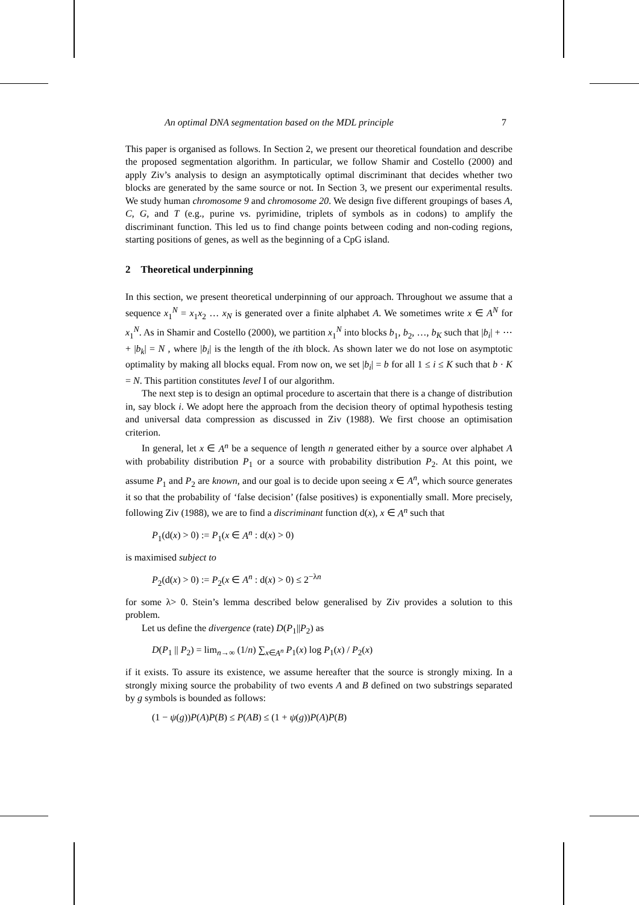An optimal DNA segmentation based on the MDL principle 7
This paper is organised as follows. In Section 2, we present our theoretical foundation and describe the proposed segmentation algorithm. In particular, we follow Shamir and Costello (2000) and apply Ziv’s analysis to design an asymptotically optimal discriminant that decides whether two blocks are generated by the same source or not. In Section 3, we present our experimental results. We study human chromosome 9 and chromosome 20. We design five different groupings of bases A, C, G, and T (e.g., purine vs. pyrimidine, triplets of symbols as in codons) to amplify the discriminant function. This led us to find change points between coding and non-coding regions, starting positions of genes, as well as the beginning of a CpG island.
2 Theoretical underpinning
In this section, we present theoretical underpinning of our approach. Throughout we assume that a sequence x<sub>1</sub><sup>N</sup> = x<sub>1</sub>x<sub>2</sub> … x<sub>N</sub> is generated over a finite alphabet A. We sometimes write x ∈ A<sup>N</sup> for x<sub>1</sub><sup>N</sup>. As in Shamir and Costello (2000), we partition x<sub>1</sub><sup>N</sup> into blocks b<sub>1</sub>, b<sub>2</sub>, …, b<sub>K</sub> such that |b<sub>i</sub>| + ⋯ + |b<sub>k</sub>| = N , where |b<sub>i</sub>| is the length of the ith block. As shown later we do not lose on asymptotic optimality by making all blocks equal. From now on, we set |b<sub>i</sub>| = b for all 1 ≤ i ≤ K such that b · K = N. This partition constitutes level I of our algorithm.
The next step is to design an optimal procedure to ascertain that there is a change of distribution in, say block i. We adopt here the approach from the decision theory of optimal hypothesis testing and universal data compression as discussed in Ziv (1988). We first choose an optimisation criterion.
In general, let x ∈ A<sup>n</sup> be a sequence of length n generated either by a source over alphabet A with probability distribution P<sub>1</sub> or a source with probability distribution P<sub>2</sub>. At this point, we assume P<sub>1</sub> and P<sub>2</sub> are known, and our goal is to decide upon seeing x ∈ A<sup>n</sup>, which source generates it so that the probability of ‘false decision’ (false positives) is exponentially small. More precisely, following Ziv (1988), we are to find a discriminant function d(x), x ∈ A<sup>n</sup> such that
P<sub>1</sub>(d(x) > 0) := P<sub>1</sub>(x ∈ A<sup>n</sup> : d(x) > 0)
is maximised subject to
P<sub>2</sub>(d(x) > 0) := P<sub>2</sub>(x ∈ A<sup>n</sup> : d(x) > 0) ≤ 2<sup>−λn</sup>
for some λ> 0. Stein’s lemma described below generalised by Ziv provides a solution to this problem.
Let us define the divergence (rate) D(P<sub>1</sub>||P<sub>2</sub>) as
D(P<sub>1</sub> || P<sub>2</sub>) = lim<sub>n→∞</sub> (1/n) ∑<sub>x∈A<sup>n</sup></sub> P<sub>1</sub>(x) log P<sub>1</sub>(x) / P<sub>2</sub>(x)
if it exists. To assure its existence, we assume hereafter that the source is strongly mixing. In a strongly mixing source the probability of two events A and B defined on two substrings separated by g symbols is bounded as follows:
(1 − ψ(g))P(A)P(B) ≤ P(AB) ≤ (1 + ψ(g))P(A)P(B)